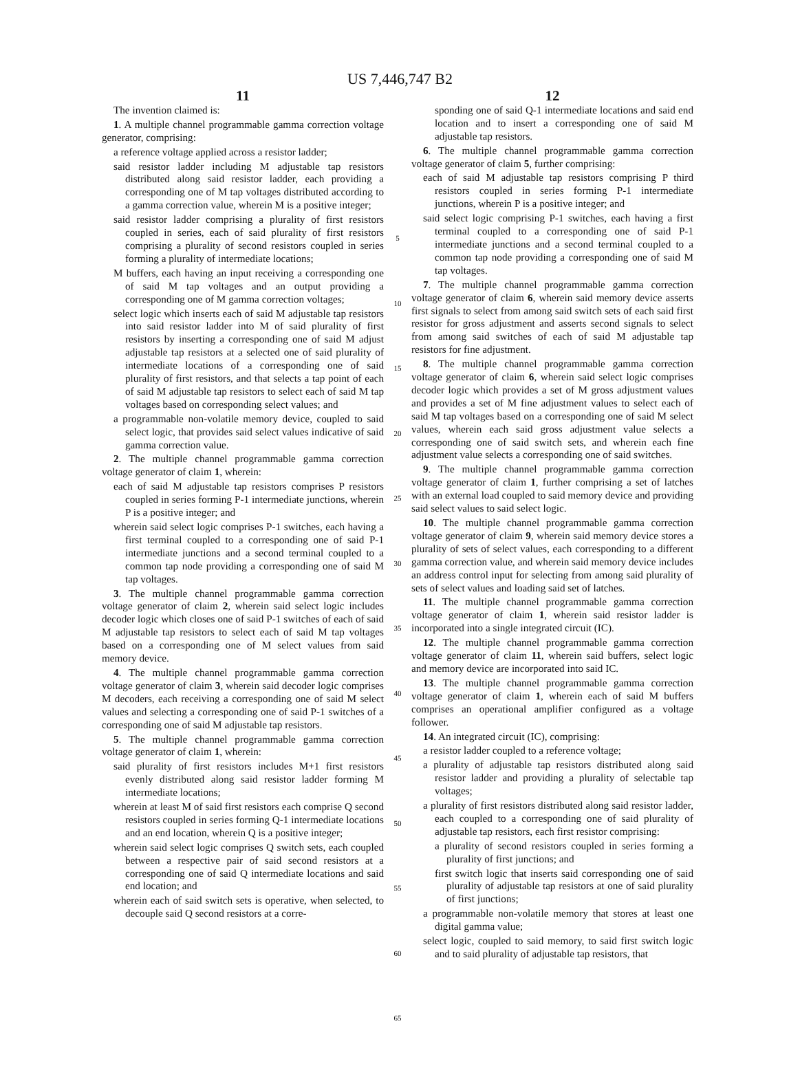US 7,446,747 B2
11
The invention claimed is:
1. A multiple channel programmable gamma correction voltage generator, comprising:
a reference voltage applied across a resistor ladder;
said resistor ladder including M adjustable tap resistors distributed along said resistor ladder, each providing a corresponding one of M tap voltages distributed according to a gamma correction value, wherein M is a positive integer;
said resistor ladder comprising a plurality of first resistors coupled in series, each of said plurality of first resistors comprising a plurality of second resistors coupled in series forming a plurality of intermediate locations;
M buffers, each having an input receiving a corresponding one of said M tap voltages and an output providing a corresponding one of M gamma correction voltages;
select logic which inserts each of said M adjustable tap resistors into said resistor ladder into M of said plurality of first resistors by inserting a corresponding one of said M adjust adjustable tap resistors at a selected one of said plurality of intermediate locations of a corresponding one of said plurality of first resistors, and that selects a tap point of each of said M adjustable tap resistors to select each of said M tap voltages based on corresponding select values; and
a programmable non-volatile memory device, coupled to said select logic, that provides said select values indicative of said gamma correction value.
2. The multiple channel programmable gamma correction voltage generator of claim 1, wherein:
each of said M adjustable tap resistors comprises P resistors coupled in series forming P-1 intermediate junctions, wherein P is a positive integer; and
wherein said select logic comprises P-1 switches, each having a first terminal coupled to a corresponding one of said P-1 intermediate junctions and a second terminal coupled to a common tap node providing a corresponding one of said M tap voltages.
3. The multiple channel programmable gamma correction voltage generator of claim 2, wherein said select logic includes decoder logic which closes one of said P-1 switches of each of said M adjustable tap resistors to select each of said M tap voltages based on a corresponding one of M select values from said memory device.
4. The multiple channel programmable gamma correction voltage generator of claim 3, wherein said decoder logic comprises M decoders, each receiving a corresponding one of said M select values and selecting a corresponding one of said P-1 switches of a corresponding one of said M adjustable tap resistors.
5. The multiple channel programmable gamma correction voltage generator of claim 1, wherein:
said plurality of first resistors includes M+1 first resistors evenly distributed along said resistor ladder forming M intermediate locations;
wherein at least M of said first resistors each comprise Q second resistors coupled in series forming Q-1 intermediate locations and an end location, wherein Q is a positive integer;
wherein said select logic comprises Q switch sets, each coupled between a respective pair of said second resistors at a corresponding one of said Q intermediate locations and said end location; and
wherein each of said switch sets is operative, when selected, to decouple said Q second resistors at a corre-
5
10
15
20
25
30
35
40
45
50
55
60
65
12
sponding one of said Q-1 intermediate locations and said end location and to insert a corresponding one of said M adjustable tap resistors.
6. The multiple channel programmable gamma correction voltage generator of claim 5, further comprising:
each of said M adjustable tap resistors comprising P third resistors coupled in series forming P-1 intermediate junctions, wherein P is a positive integer; and
said select logic comprising P-1 switches, each having a first terminal coupled to a corresponding one of said P-1 intermediate junctions and a second terminal coupled to a common tap node providing a corresponding one of said M tap voltages.
7. The multiple channel programmable gamma correction voltage generator of claim 6, wherein said memory device asserts first signals to select from among said switch sets of each said first resistor for gross adjustment and asserts second signals to select from among said switches of each of said M adjustable tap resistors for fine adjustment.
8. The multiple channel programmable gamma correction voltage generator of claim 6, wherein said select logic comprises decoder logic which provides a set of M gross adjustment values and provides a set of M fine adjustment values to select each of said M tap voltages based on a corresponding one of said M select values, wherein each said gross adjustment value selects a corresponding one of said switch sets, and wherein each fine adjustment value selects a corresponding one of said switches.
9. The multiple channel programmable gamma correction voltage generator of claim 1, further comprising a set of latches with an external load coupled to said memory device and providing said select values to said select logic.
10. The multiple channel programmable gamma correction voltage generator of claim 9, wherein said memory device stores a plurality of sets of select values, each corresponding to a different gamma correction value, and wherein said memory device includes an address control input for selecting from among said plurality of sets of select values and loading said set of latches.
11. The multiple channel programmable gamma correction voltage generator of claim 1, wherein said resistor ladder is incorporated into a single integrated circuit (IC).
12. The multiple channel programmable gamma correction voltage generator of claim 11, wherein said buffers, select logic and memory device are incorporated into said IC.
13. The multiple channel programmable gamma correction voltage generator of claim 1, wherein each of said M buffers comprises an operational amplifier configured as a voltage follower.
14. An integrated circuit (IC), comprising:
a resistor ladder coupled to a reference voltage;
a plurality of adjustable tap resistors distributed along said resistor ladder and providing a plurality of selectable tap voltages;
a plurality of first resistors distributed along said resistor ladder, each coupled to a corresponding one of said plurality of adjustable tap resistors, each first resistor comprising:
a plurality of second resistors coupled in series forming a plurality of first junctions; and
first switch logic that inserts said corresponding one of said plurality of adjustable tap resistors at one of said plurality of first junctions;
a programmable non-volatile memory that stores at least one digital gamma value;
select logic, coupled to said memory, to said first switch logic and to said plurality of adjustable tap resistors, that